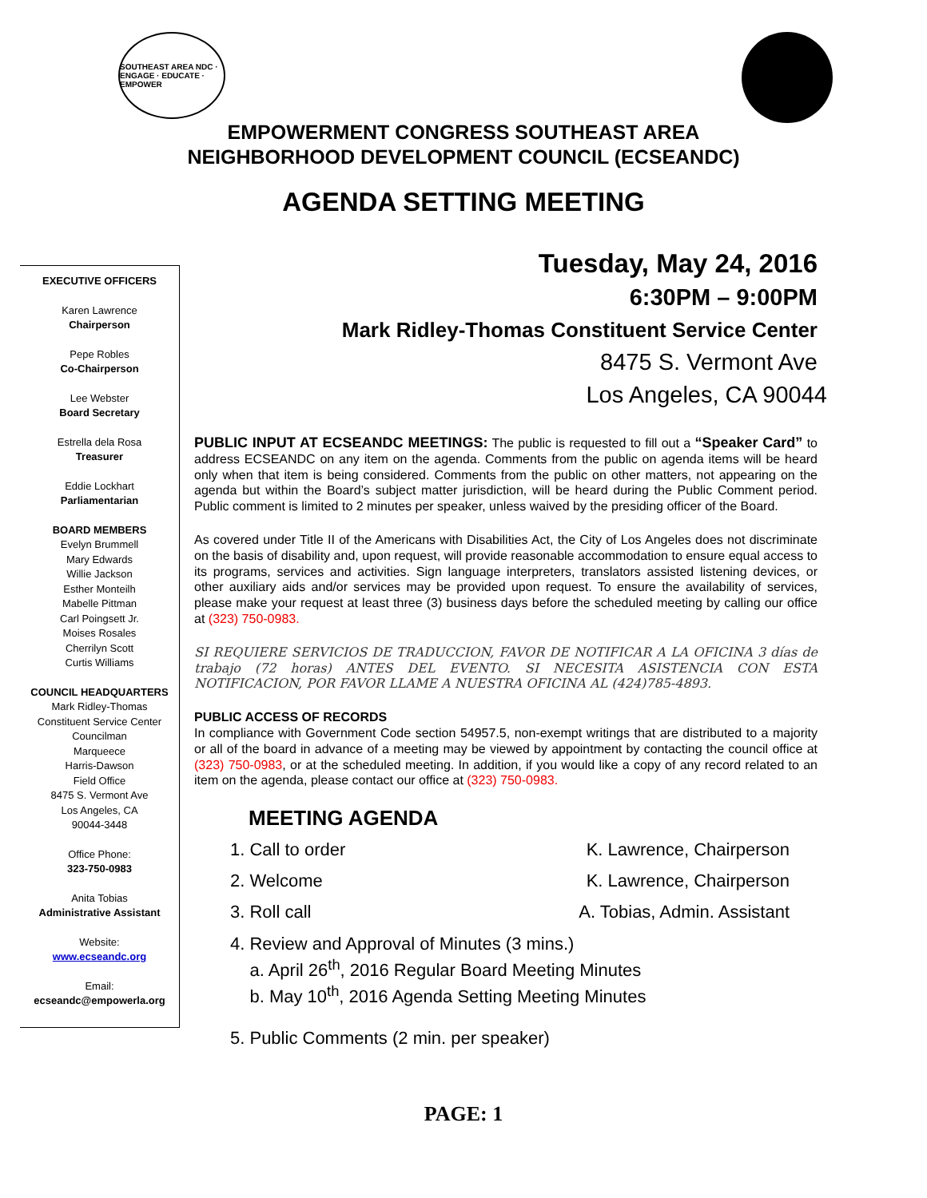SOUTHEAST AREA NDC · ENGAGE · EDUCATE · EMPOWER
EMPOWERMENT CONGRESS SOUTHEAST AREA
NEIGHBORHOOD DEVELOPMENT COUNCIL (ECSEANDC)
AGENDA SETTING MEETING
EXECUTIVE OFFICERS
Karen Lawrence
Chairperson
Pepe Robles
Co-Chairperson
Lee Webster
Board Secretary
Estrella dela Rosa
Treasurer
Eddie Lockhart
Parliamentarian
BOARD MEMBERS
Evelyn Brummell
Mary Edwards
Willie Jackson
Esther Monteilh
Mabelle Pittman
Carl Poingsett Jr.
Moises Rosales
Cherrilyn Scott
Curtis Williams
COUNCIL HEADQUARTERS
Mark Ridley-Thomas
Constituent Service Center
Councilman
Marqueece
Harris-Dawson
Field Office
8475 S. Vermont Ave
Los Angeles, CA
90044-3448
Office Phone:
323-750-0983
Anita Tobias
Administrative Assistant
Website:
www.ecseandc.org
Email:
ecseandc@empowerla.org
Tuesday, May 24, 2016
6:30PM – 9:00PM
Mark Ridley-Thomas Constituent Service Center
8475 S. Vermont Ave
Los Angeles, CA 90044
PUBLIC INPUT AT ECSEANDC MEETINGS: The public is requested to fill out a “Speaker Card” to address ECSEANDC on any item on the agenda. Comments from the public on agenda items will be heard only when that item is being considered. Comments from the public on other matters, not appearing on the agenda but within the Board’s subject matter jurisdiction, will be heard during the Public Comment period. Public comment is limited to 2 minutes per speaker, unless waived by the presiding officer of the Board.
As covered under Title II of the Americans with Disabilities Act, the City of Los Angeles does not discriminate on the basis of disability and, upon request, will provide reasonable accommodation to ensure equal access to its programs, services and activities. Sign language interpreters, translators assisted listening devices, or other auxiliary aids and/or services may be provided upon request. To ensure the availability of services, please make your request at least three (3) business days before the scheduled meeting by calling our office at (323) 750-0983.
SI REQUIERE SERVICIOS DE TRADUCCION, FAVOR DE NOTIFICAR A LA OFICINA 3 días de trabajo (72 horas) ANTES DEL EVENTO. SI NECESITA ASISTENCIA CON ESTA NOTIFICACION, POR FAVOR LLAME A NUESTRA OFICINA AL (424)785-4893.
PUBLIC ACCESS OF RECORDS
In compliance with Government Code section 54957.5, non-exempt writings that are distributed to a majority or all of the board in advance of a meeting may be viewed by appointment by contacting the council office at (323) 750-0983, or at the scheduled meeting. In addition, if you would like a copy of any record related to an item on the agenda, please contact our office at (323) 750-0983.
MEETING AGENDA
1. Call to order K. Lawrence, Chairperson
2. Welcome K. Lawrence, Chairperson
3. Roll call A. Tobias, Admin. Assistant
4. Review and Approval of Minutes (3 mins.)
a. April 26<sup>th</sup>, 2016 Regular Board Meeting Minutes
b. May 10<sup>th</sup>, 2016 Agenda Setting Meeting Minutes
5. Public Comments (2 min. per speaker)
PAGE: 1